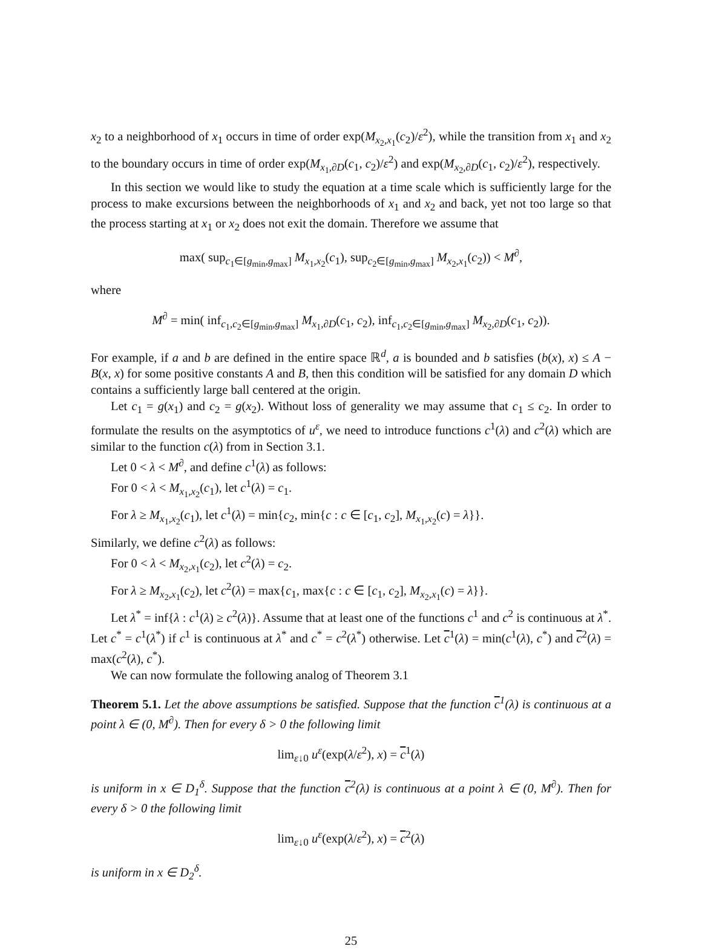x<sub>2</sub> to a neighborhood of x<sub>1</sub> occurs in time of order exp(M<sub>x<sub>2</sub>,x<sub>1</sub></sub>(c<sub>2</sub>)/ε<sup>2</sup>), while the transition from x<sub>1</sub> and x<sub>2</sub> to the boundary occurs in time of order exp(M<sub>x<sub>1</sub>,∂D</sub>(c<sub>1</sub>, c<sub>2</sub>)/ε<sup>2</sup>) and exp(M<sub>x<sub>2</sub>,∂D</sub>(c<sub>1</sub>, c<sub>2</sub>)/ε<sup>2</sup>), respectively.
In this section we would like to study the equation at a time scale which is sufficiently large for the process to make excursions between the neighborhoods of x<sub>1</sub> and x<sub>2</sub> and back, yet not too large so that the process starting at x<sub>1</sub> or x<sub>2</sub> does not exit the domain. Therefore we assume that
max( sup<sub>c<sub>1</sub>∈[g<sub>min</sub>,g<sub>max</sub>]</sub> M<sub>x<sub>1</sub>,x<sub>2</sub></sub>(c<sub>1</sub>), sup<sub>c<sub>2</sub>∈[g<sub>min</sub>,g<sub>max</sub>]</sub> M<sub>x<sub>2</sub>,x<sub>1</sub></sub>(c<sub>2</sub>)) < M<sup>∂</sup>,
where
M<sup>∂</sup> = min( inf<sub>c<sub>1</sub>,c<sub>2</sub>∈[g<sub>min</sub>,g<sub>max</sub>]</sub> M<sub>x<sub>1</sub>,∂D</sub>(c<sub>1</sub>, c<sub>2</sub>), inf<sub>c<sub>1</sub>,c<sub>2</sub>∈[g<sub>min</sub>,g<sub>max</sub>]</sub> M<sub>x<sub>2</sub>,∂D</sub>(c<sub>1</sub>, c<sub>2</sub>)).
For example, if a and b are defined in the entire space ℝ<sup>d</sup>, a is bounded and b satisfies (b(x), x) ≤ A − B(x, x) for some positive constants A and B, then this condition will be satisfied for any domain D which contains a sufficiently large ball centered at the origin.
Let c<sub>1</sub> = g(x<sub>1</sub>) and c<sub>2</sub> = g(x<sub>2</sub>). Without loss of generality we may assume that c<sub>1</sub> ≤ c<sub>2</sub>. In order to formulate the results on the asymptotics of u<sup>ε</sup>, we need to introduce functions c<sup>1</sup>(λ) and c<sup>2</sup>(λ) which are similar to the function c(λ) from in Section 3.1.
Let 0 < λ < M<sup>∂</sup>, and define c<sup>1</sup>(λ) as follows:
For 0 < λ < M<sub>x<sub>1</sub>,x<sub>2</sub></sub>(c<sub>1</sub>), let c<sup>1</sup>(λ) = c<sub>1</sub>.
For λ ≥ M<sub>x<sub>1</sub>,x<sub>2</sub></sub>(c<sub>1</sub>), let c<sup>1</sup>(λ) = min{c<sub>2</sub>, min{c : c ∈ [c<sub>1</sub>, c<sub>2</sub>], M<sub>x<sub>1</sub>,x<sub>2</sub></sub>(c) = λ}}.
Similarly, we define c<sup>2</sup>(λ) as follows:
For 0 < λ < M<sub>x<sub>2</sub>,x<sub>1</sub></sub>(c<sub>2</sub>), let c<sup>2</sup>(λ) = c<sub>2</sub>.
For λ ≥ M<sub>x<sub>2</sub>,x<sub>1</sub></sub>(c<sub>2</sub>), let c<sup>2</sup>(λ) = max{c<sub>1</sub>, max{c : c ∈ [c<sub>1</sub>, c<sub>2</sub>], M<sub>x<sub>2</sub>,x<sub>1</sub></sub>(c) = λ}}.
Let λ<sup>*</sup> = inf{λ : c<sup>1</sup>(λ) ≥ c<sup>2</sup>(λ)}. Assume that at least one of the functions c<sup>1</sup> and c<sup>2</sup> is continuous at λ<sup>*</sup>. Let c<sup>*</sup> = c<sup>1</sup>(λ<sup>*</sup>) if c<sup>1</sup> is continuous at λ<sup>*</sup> and c<sup>*</sup> = c<sup>2</sup>(λ<sup>*</sup>) otherwise. Let c<sup>1</sup>(λ) = min(c<sup>1</sup>(λ), c<sup>*</sup>) and c<sup>2</sup>(λ) = max(c<sup>2</sup>(λ), c<sup>*</sup>).
We can now formulate the following analog of Theorem 3.1
Theorem 5.1. Let the above assumptions be satisfied. Suppose that the function c<sup>1</sup>(λ) is continuous at a point λ ∈ (0, M<sup>∂</sup>). Then for every δ > 0 the following limit
lim<sub>ε↓0</sub> u<sup>ε</sup>(exp(λ/ε<sup>2</sup>), x) = c<sup>1</sup>(λ)
is uniform in x ∈ D<sub>1</sub><sup>δ</sup>. Suppose that the function c<sup>2</sup>(λ) is continuous at a point λ ∈ (0, M<sup>∂</sup>). Then for every δ > 0 the following limit
lim<sub>ε↓0</sub> u<sup>ε</sup>(exp(λ/ε<sup>2</sup>), x) = c<sup>2</sup>(λ)
is uniform in x ∈ D<sub>2</sub><sup>δ</sup>.
25